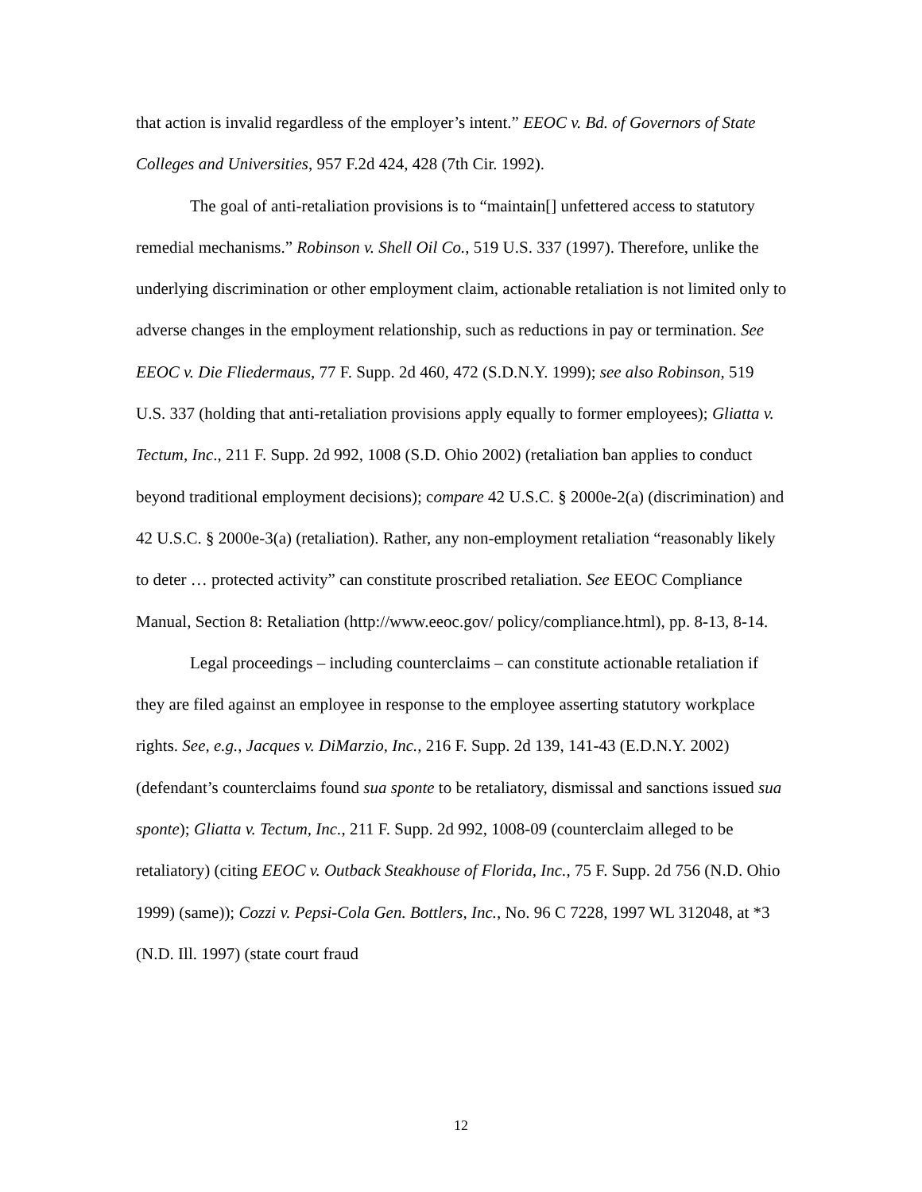that action is invalid regardless of the employer’s intent.” EEOC v. Bd. of Governors of State Colleges and Universities, 957 F.2d 424, 428 (7th Cir. 1992).
The goal of anti-retaliation provisions is to “maintain[] unfettered access to statutory remedial mechanisms.” Robinson v. Shell Oil Co., 519 U.S. 337 (1997). Therefore, unlike the underlying discrimination or other employment claim, actionable retaliation is not limited only to adverse changes in the employment relationship, such as reductions in pay or termination. See EEOC v. Die Fliedermaus, 77 F. Supp. 2d 460, 472 (S.D.N.Y. 1999); see also Robinson, 519 U.S. 337 (holding that anti-retaliation provisions apply equally to former employees); Gliatta v. Tectum, Inc., 211 F. Supp. 2d 992, 1008 (S.D. Ohio 2002) (retaliation ban applies to conduct beyond traditional employment decisions); compare 42 U.S.C. § 2000e-2(a) (discrimination) and 42 U.S.C. § 2000e-3(a) (retaliation). Rather, any non-employment retaliation “reasonably likely to deter … protected activity” can constitute proscribed retaliation. See EEOC Compliance Manual, Section 8: Retaliation (http://www.eeoc.gov/ policy/compliance.html), pp. 8-13, 8-14.
Legal proceedings – including counterclaims – can constitute actionable retaliation if they are filed against an employee in response to the employee asserting statutory workplace rights. See, e.g., Jacques v. DiMarzio, Inc., 216 F. Supp. 2d 139, 141-43 (E.D.N.Y. 2002) (defendant’s counterclaims found sua sponte to be retaliatory, dismissal and sanctions issued sua sponte); Gliatta v. Tectum, Inc., 211 F. Supp. 2d 992, 1008-09 (counterclaim alleged to be retaliatory) (citing EEOC v. Outback Steakhouse of Florida, Inc., 75 F. Supp. 2d 756 (N.D. Ohio 1999) (same)); Cozzi v. Pepsi-Cola Gen. Bottlers, Inc., No. 96 C 7228, 1997 WL 312048, at *3 (N.D. Ill. 1997) (state court fraud
12